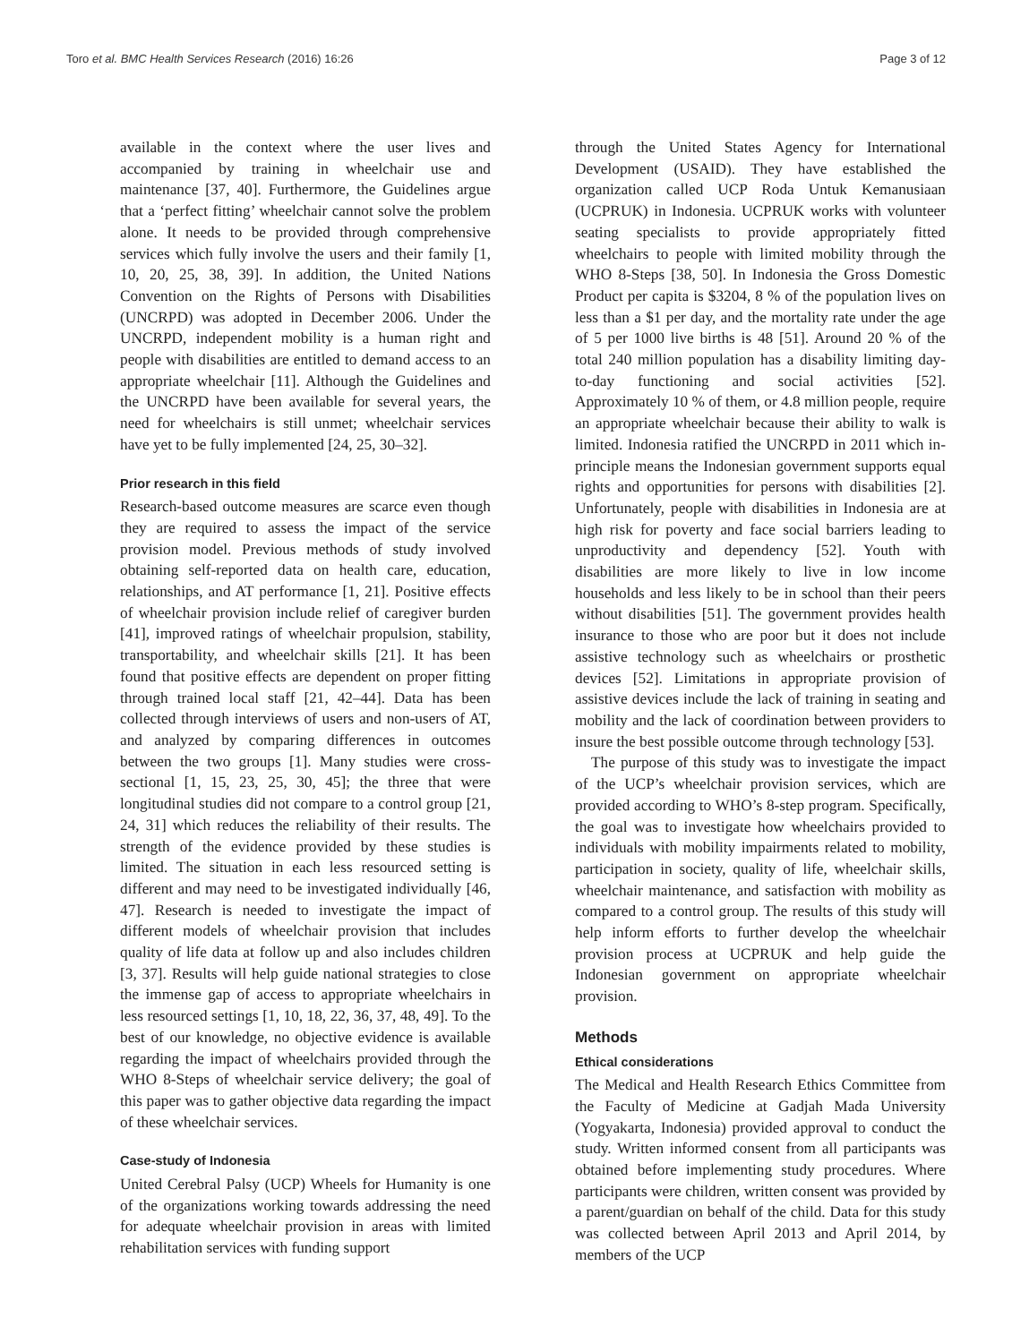Toro et al. BMC Health Services Research (2016) 16:26 Page 3 of 12
available in the context where the user lives and accompanied by training in wheelchair use and maintenance [37, 40]. Furthermore, the Guidelines argue that a ‘perfect fitting’ wheelchair cannot solve the problem alone. It needs to be provided through comprehensive services which fully involve the users and their family [1, 10, 20, 25, 38, 39]. In addition, the United Nations Convention on the Rights of Persons with Disabilities (UNCRPD) was adopted in December 2006. Under the UNCRPD, independent mobility is a human right and people with disabilities are entitled to demand access to an appropriate wheelchair [11]. Although the Guidelines and the UNCRPD have been available for several years, the need for wheelchairs is still unmet; wheelchair services have yet to be fully implemented [24, 25, 30–32].
Prior research in this field
Research-based outcome measures are scarce even though they are required to assess the impact of the service provision model. Previous methods of study involved obtaining self-reported data on health care, education, relationships, and AT performance [1, 21]. Positive effects of wheelchair provision include relief of caregiver burden [41], improved ratings of wheelchair propulsion, stability, transportability, and wheelchair skills [21]. It has been found that positive effects are dependent on proper fitting through trained local staff [21, 42–44]. Data has been collected through interviews of users and non-users of AT, and analyzed by comparing differences in outcomes between the two groups [1]. Many studies were cross-sectional [1, 15, 23, 25, 30, 45]; the three that were longitudinal studies did not compare to a control group [21, 24, 31] which reduces the reliability of their results. The strength of the evidence provided by these studies is limited. The situation in each less resourced setting is different and may need to be investigated individually [46, 47]. Research is needed to investigate the impact of different models of wheelchair provision that includes quality of life data at follow up and also includes children [3, 37]. Results will help guide national strategies to close the immense gap of access to appropriate wheelchairs in less resourced settings [1, 10, 18, 22, 36, 37, 48, 49]. To the best of our knowledge, no objective evidence is available regarding the impact of wheelchairs provided through the WHO 8-Steps of wheelchair service delivery; the goal of this paper was to gather objective data regarding the impact of these wheelchair services.
Case-study of Indonesia
United Cerebral Palsy (UCP) Wheels for Humanity is one of the organizations working towards addressing the need for adequate wheelchair provision in areas with limited rehabilitation services with funding support
through the United States Agency for International Development (USAID). They have established the organization called UCP Roda Untuk Kemanusiaan (UCPRUK) in Indonesia. UCPRUK works with volunteer seating specialists to provide appropriately fitted wheelchairs to people with limited mobility through the WHO 8-Steps [38, 50]. In Indonesia the Gross Domestic Product per capita is $3204, 8 % of the population lives on less than a $1 per day, and the mortality rate under the age of 5 per 1000 live births is 48 [51]. Around 20 % of the total 240 million population has a disability limiting day-to-day functioning and social activities [52]. Approximately 10 % of them, or 4.8 million people, require an appropriate wheelchair because their ability to walk is limited. Indonesia ratified the UNCRPD in 2011 which in-principle means the Indonesian government supports equal rights and opportunities for persons with disabilities [2]. Unfortunately, people with disabilities in Indonesia are at high risk for poverty and face social barriers leading to unproductivity and dependency [52]. Youth with disabilities are more likely to live in low income households and less likely to be in school than their peers without disabilities [51]. The government provides health insurance to those who are poor but it does not include assistive technology such as wheelchairs or prosthetic devices [52]. Limitations in appropriate provision of assistive devices include the lack of training in seating and mobility and the lack of coordination between providers to insure the best possible outcome through technology [53].
The purpose of this study was to investigate the impact of the UCP’s wheelchair provision services, which are provided according to WHO’s 8-step program. Specifically, the goal was to investigate how wheelchairs provided to individuals with mobility impairments related to mobility, participation in society, quality of life, wheelchair skills, wheelchair maintenance, and satisfaction with mobility as compared to a control group. The results of this study will help inform efforts to further develop the wheelchair provision process at UCPRUK and help guide the Indonesian government on appropriate wheelchair provision.
Methods
Ethical considerations
The Medical and Health Research Ethics Committee from the Faculty of Medicine at Gadjah Mada University (Yogyakarta, Indonesia) provided approval to conduct the study. Written informed consent from all participants was obtained before implementing study procedures. Where participants were children, written consent was provided by a parent/guardian on behalf of the child. Data for this study was collected between April 2013 and April 2014, by members of the UCP